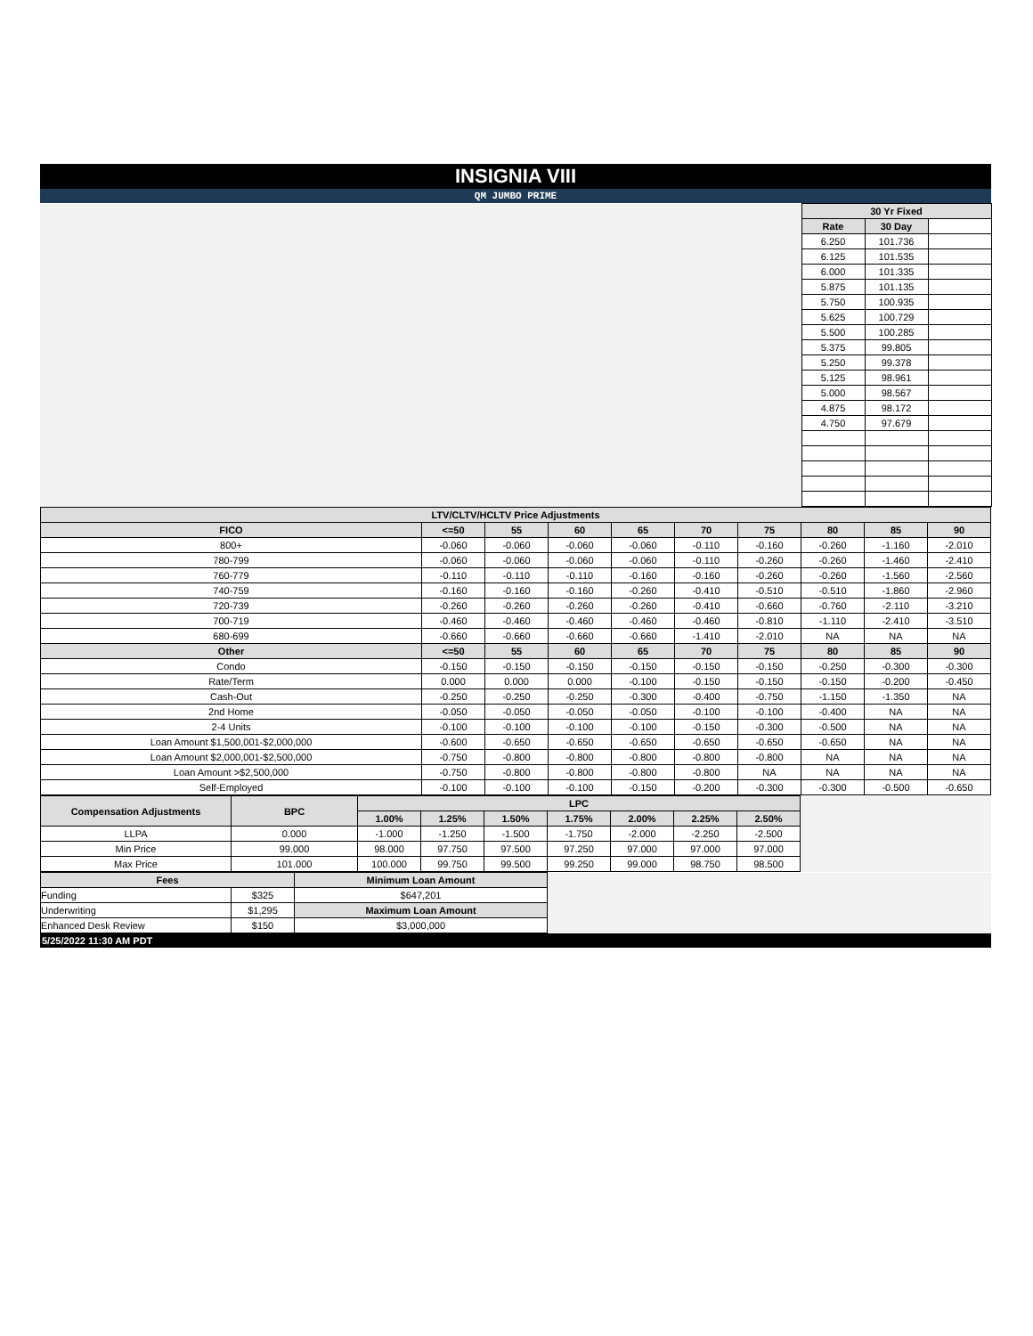INSIGNIA VIII
QM JUMBO PRIME
| | 30 Yr Fixed | | |
| | Rate | 30 Day | |
| | 6.250 | 101.736 | |
| | 6.125 | 101.535 | |
| | 6.000 | 101.335 | |
| | 5.875 | 101.135 | |
| | 5.750 | 100.935 | |
| | 5.625 | 100.729 | |
| | 5.500 | 100.285 | |
| | 5.375 | 99.805 | |
| | 5.250 | 99.378 | |
| | 5.125 | 98.961 | |
| | 5.000 | 98.567 | |
| | 4.875 | 98.172 | |
| | 4.750 | 97.679 | |
| LTV/CLTV/HCLTV Price Adjustments | | | | | | | | | |
| --- | --- | --- | --- | --- | --- | --- | --- | --- | --- |
| FICO | <=50 | 55 | 60 | 65 | 70 | 75 | 80 | 85 | 90 |
| 800+ | -0.060 | -0.060 | -0.060 | -0.060 | -0.110 | -0.160 | -0.260 | -1.160 | -2.010 |
| 780-799 | -0.060 | -0.060 | -0.060 | -0.060 | -0.110 | -0.260 | -0.260 | -1.460 | -2.410 |
| 760-779 | -0.110 | -0.110 | -0.110 | -0.160 | -0.160 | -0.260 | -0.260 | -1.560 | -2.560 |
| 740-759 | -0.160 | -0.160 | -0.160 | -0.260 | -0.410 | -0.510 | -0.510 | -1.860 | -2.960 |
| 720-739 | -0.260 | -0.260 | -0.260 | -0.260 | -0.410 | -0.660 | -0.760 | -2.110 | -3.210 |
| 700-719 | -0.460 | -0.460 | -0.460 | -0.460 | -0.460 | -0.810 | -1.110 | -2.410 | -3.510 |
| 680-699 | -0.660 | -0.660 | -0.660 | -0.660 | -1.410 | -2.010 | NA | NA | NA |
| Other | <=50 | 55 | 60 | 65 | 70 | 75 | 80 | 85 | 90 |
| Condo | -0.150 | -0.150 | -0.150 | -0.150 | -0.150 | -0.150 | -0.250 | -0.300 | -0.300 |
| Rate/Term | 0.000 | 0.000 | 0.000 | -0.100 | -0.150 | -0.150 | -0.150 | -0.200 | -0.450 |
| Cash-Out | -0.250 | -0.250 | -0.250 | -0.300 | -0.400 | -0.750 | -1.150 | -1.350 | NA |
| 2nd Home | -0.050 | -0.050 | -0.050 | -0.050 | -0.100 | -0.100 | -0.400 | NA | NA |
| 2-4 Units | -0.100 | -0.100 | -0.100 | -0.100 | -0.150 | -0.300 | -0.500 | NA | NA |
| Loan Amount $1,500,001-$2,000,000 | -0.600 | -0.650 | -0.650 | -0.650 | -0.650 | -0.650 | -0.650 | NA | NA |
| Loan Amount $2,000,001-$2,500,000 | -0.750 | -0.800 | -0.800 | -0.800 | -0.800 | -0.800 | NA | NA | NA |
| Loan Amount >$2,500,000 | -0.750 | -0.800 | -0.800 | -0.800 | -0.800 | NA | NA | NA | NA |
| Self-Employed | -0.100 | -0.100 | -0.100 | -0.150 | -0.200 | -0.300 | -0.300 | -0.500 | -0.650 |
| Compensation Adjustments | BPC | LPC | | | | | | | |
| | | 1.00% | 1.25% | 1.50% | 1.75% | 2.00% | 2.25% | 2.50% | |
| LLPA | 0.000 | -1.000 | -1.250 | -1.500 | -1.750 | -2.000 | -2.250 | -2.500 | |
| Min Price | 99.000 | 98.000 | 97.750 | 97.500 | 97.250 | 97.000 | 97.000 | 97.000 | |
| Max Price | 101.000 | 100.000 | 99.750 | 99.500 | 99.250 | 99.000 | 98.750 | 98.500 | |
| Fees | | Minimum Loan Amount | |
| Funding | $325 | $647,201 | |
| Underwriting | $1,295 | Maximum Loan Amount | |
| Enhanced Desk Review | $150 | $3,000,000 | |
5/25/2022 11:30 AM PDT